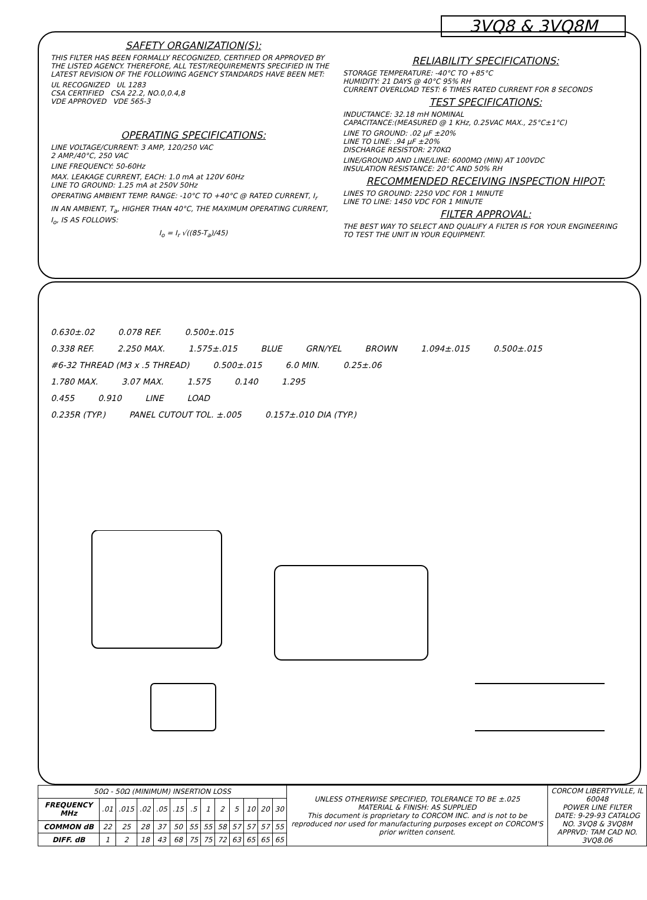3VQ8 & 3VQ8M
SAFETY ORGANIZATION(S):
THIS FILTER HAS BEEN FORMALLY RECOGNIZED, CERTIFIED OR APPROVED BY THE LISTED AGENCY. THEREFORE, ALL TEST/REQUIREMENTS SPECIFIED IN THE LATEST REVISION OF THE FOLLOWING AGENCY STANDARDS HAVE BEEN MET:
UL RECOGNIZED UL 1283
CSA CERTIFIED CSA 22.2, NO.0,0.4,8
VDE APPROVED VDE 565-3
OPERATING SPECIFICATIONS:
LINE VOLTAGE/CURRENT: 3 AMP, 120/250 VAC
2 AMP./40°C, 250 VAC
LINE FREQUENCY: 50-60Hz
MAX. LEAKAGE CURRENT, EACH: 1.0 mA at 120V 60Hz
LINE TO GROUND: 1.25 mA at 250V 50Hz
OPERATING AMBIENT TEMP. RANGE: -10°C TO +40°C @ RATED CURRENT, I<sub>r</sub>
IN AN AMBIENT, T<sub>a</sub>, HIGHER THAN 40°C, THE MAXIMUM OPERATING CURRENT, I<sub>o</sub>, IS AS FOLLOWS:
I<sub>o</sub> = I<sub>r</sub> √((85-T<sub>a</sub>)/45)
RELIABILITY SPECIFICATIONS:
STORAGE TEMPERATURE: -40°C TO +85°C
HUMIDITY: 21 DAYS @ 40°C 95% RH
CURRENT OVERLOAD TEST: 6 TIMES RATED CURRENT FOR 8 SECONDS
TEST SPECIFICATIONS:
INDUCTANCE: 32.18 mH NOMINAL
CAPACITANCE:(MEASURED @ 1 KHz, 0.25VAC MAX., 25°C±1°C)
LINE TO GROUND: .02 µF ±20%
LINE TO LINE: .94 µF ±20%
DISCHARGE RESISTOR: 270KΩ
LINE/GROUND AND LINE/LINE: 6000MΩ (MIN) AT 100VDC
INSULATION RESISTANCE: 20°C AND 50% RH
RECOMMENDED RECEIVING INSPECTION HIPOT:
LINES TO GROUND: 2250 VDC FOR 1 MINUTE
LINE TO LINE: 1450 VDC FOR 1 MINUTE
FILTER APPROVAL:
THE BEST WAY TO SELECT AND QUALIFY A FILTER IS FOR YOUR ENGINEERING TO TEST THE UNIT IN YOUR EQUIPMENT.
0.630±.02 0.078 REF. 0.500±.015
0.338 REF. 2.250 MAX. 1.575±.015 BLUE GRN/YEL BROWN 1.094±.015 0.500±.015
#6-32 THREAD (M3 x .5 THREAD) 0.500±.015 6.0 MIN. 0.25±.06
1.780 MAX. 3.07 MAX. 1.575 0.140 1.295
0.455 0.910 LINE LOAD
0.235R (TYP.) PANEL CUTOUT TOL. ±.005 0.157±.010 DIA (TYP.)
| 50Ω - 50Ω (MINIMUM) INSERTION LOSS | | | | | | | | | | | | | UNLESS OTHERWISE SPECIFIED, TOLERANCE TO BE ±.025 MATERIAL & FINISH: AS SUPPLIED This document is proprietary to CORCOM INC. and is not to be reproduced nor used for manufacturing purposes except on CORCOM'S prior written consent. | CORCOM LIBERTYVILLE, IL 60048 POWER LINE FILTER DATE: 9-29-93 CATALOG NO. 3VQ8 & 3VQ8M APPRVD: TAM CAD NO. 3VQ8.06 |
| FREQUENCY MHz | .01 | .015 | .02 | .05 | .15 | .5 | 1 | 2 | 5 | 10 | 20 | 30 | | |
| COMMON dB | 22 | 25 | 28 | 37 | 50 | 55 | 55 | 58 | 57 | 57 | 57 | 55 | | |
| DIFF. dB | 1 | 2 | 18 | 43 | 68 | 75 | 75 | 72 | 63 | 65 | 65 | 65 | | |